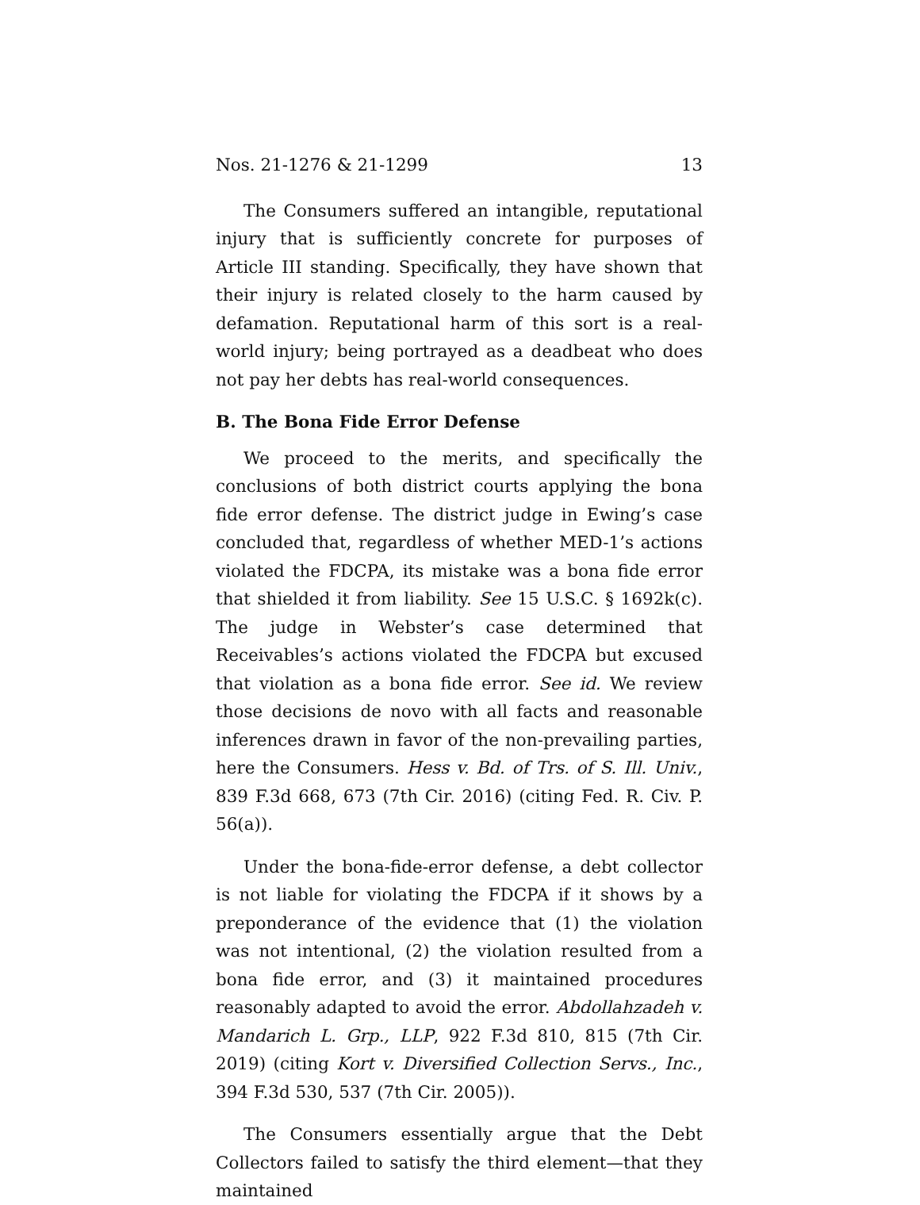Nos. 21-1276 & 21-1299 13
The Consumers suffered an intangible, reputational injury that is sufficiently concrete for purposes of Article III standing. Specifically, they have shown that their injury is related closely to the harm caused by defamation. Reputational harm of this sort is a real-world injury; being portrayed as a deadbeat who does not pay her debts has real-world consequences.
B. The Bona Fide Error Defense
We proceed to the merits, and specifically the conclusions of both district courts applying the bona fide error defense. The district judge in Ewing’s case concluded that, regardless of whether MED-1’s actions violated the FDCPA, its mistake was a bona fide error that shielded it from liability. See 15 U.S.C. § 1692k(c). The judge in Webster’s case determined that Receivables’s actions violated the FDCPA but excused that violation as a bona fide error. See id. We review those decisions de novo with all facts and reasonable inferences drawn in favor of the non-prevailing parties, here the Consumers. Hess v. Bd. of Trs. of S. Ill. Univ., 839 F.3d 668, 673 (7th Cir. 2016) (citing Fed. R. Civ. P. 56(a)).
Under the bona-fide-error defense, a debt collector is not liable for violating the FDCPA if it shows by a preponderance of the evidence that (1) the violation was not intentional, (2) the violation resulted from a bona fide error, and (3) it maintained procedures reasonably adapted to avoid the error. Abdollahzadeh v. Mandarich L. Grp., LLP, 922 F.3d 810, 815 (7th Cir. 2019) (citing Kort v. Diversified Collection Servs., Inc., 394 F.3d 530, 537 (7th Cir. 2005)).
The Consumers essentially argue that the Debt Collectors failed to satisfy the third element—that they maintained